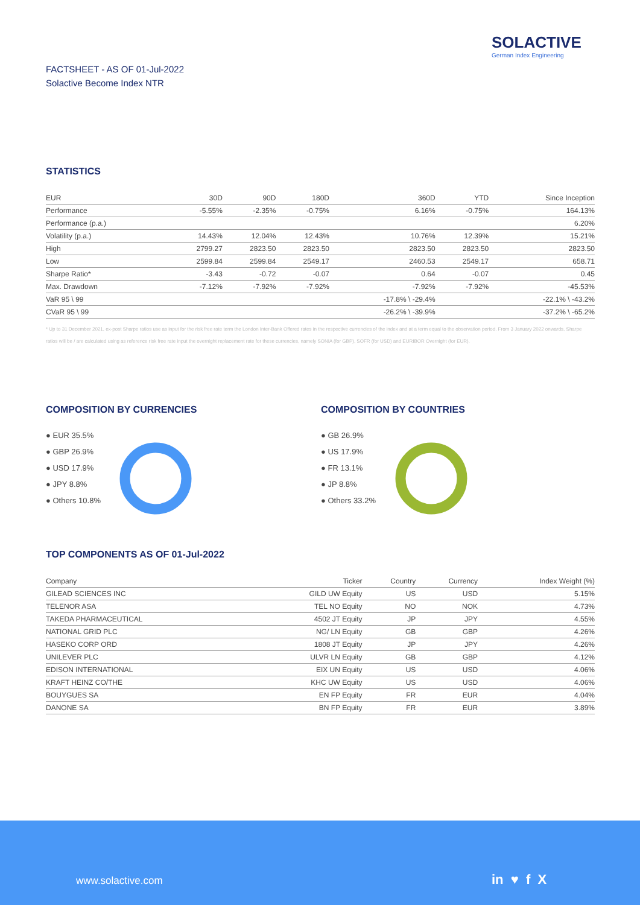SOLACTIVE
German Index Engineering
FACTSHEET - AS OF 01-Jul-2022
Solactive Become Index NTR
STATISTICS
| EUR | 30D | 90D | 180D | 360D | YTD | Since Inception |
| --- | --- | --- | --- | --- | --- | --- |
| Performance | -5.55% | -2.35% | -0.75% | 6.16% | -0.75% | 164.13% |
| Performance (p.a.) | | | | | | 6.20% |
| Volatility (p.a.) | 14.43% | 12.04% | 12.43% | 10.76% | 12.39% | 15.21% |
| High | 2799.27 | 2823.50 | 2823.50 | 2823.50 | 2823.50 | 2823.50 |
| Low | 2599.84 | 2599.84 | 2549.17 | 2460.53 | 2549.17 | 658.71 |
| Sharpe Ratio* | -3.43 | -0.72 | -0.07 | 0.64 | -0.07 | 0.45 |
| Max. Drawdown | -7.12% | -7.92% | -7.92% | -7.92% | -7.92% | -45.53% |
| VaR 95 \ 99 | | | | -17.8% \ -29.4% | | -22.1% \ -43.2% |
| CVaR 95 \ 99 | | | | -26.2% \ -39.9% | | -37.2% \ -65.2% |
* Up to 31 December 2021, ex-post Sharpe ratios use as input for the risk free rate term the London Inter-Bank Offered rates in the respective currencies of the index and at a term equal to the observation period. From 3 January 2022 onwards, Sharpe ratios will be / are calculated using as reference risk free rate input the overnight replacement rate for these currencies, namely SONIA (for GBP), SOFR (for USD) and EURIBOR Overnight (for EUR).
COMPOSITION BY CURRENCIES
● EUR 35.5%
● GBP 26.9%
● USD 17.9%
● JPY 8.8%
● Others 10.8%
COMPOSITION BY COUNTRIES
● GB 26.9%
● US 17.9%
● FR 13.1%
● JP 8.8%
● Others 33.2%
TOP COMPONENTS AS OF 01-Jul-2022
| Company | Ticker | Country | Currency | Index Weight (%) |
| --- | --- | --- | --- | --- |
| GILEAD SCIENCES INC | GILD UW Equity | US | USD | 5.15% |
| TELENOR ASA | TEL NO Equity | NO | NOK | 4.73% |
| TAKEDA PHARMACEUTICAL | 4502 JT Equity | JP | JPY | 4.55% |
| NATIONAL GRID PLC | NG/ LN Equity | GB | GBP | 4.26% |
| HASEKO CORP ORD | 1808 JT Equity | JP | JPY | 4.26% |
| UNILEVER PLC | ULVR LN Equity | GB | GBP | 4.12% |
| EDISON INTERNATIONAL | EIX UN Equity | US | USD | 4.06% |
| KRAFT HEINZ CO/THE | KHC UW Equity | US | USD | 4.06% |
| BOUYGUES SA | EN FP Equity | FR | EUR | 4.04% |
| DANONE SA | BN FP Equity | FR | EUR | 3.89% |
www.solactive.com in ♥ f X